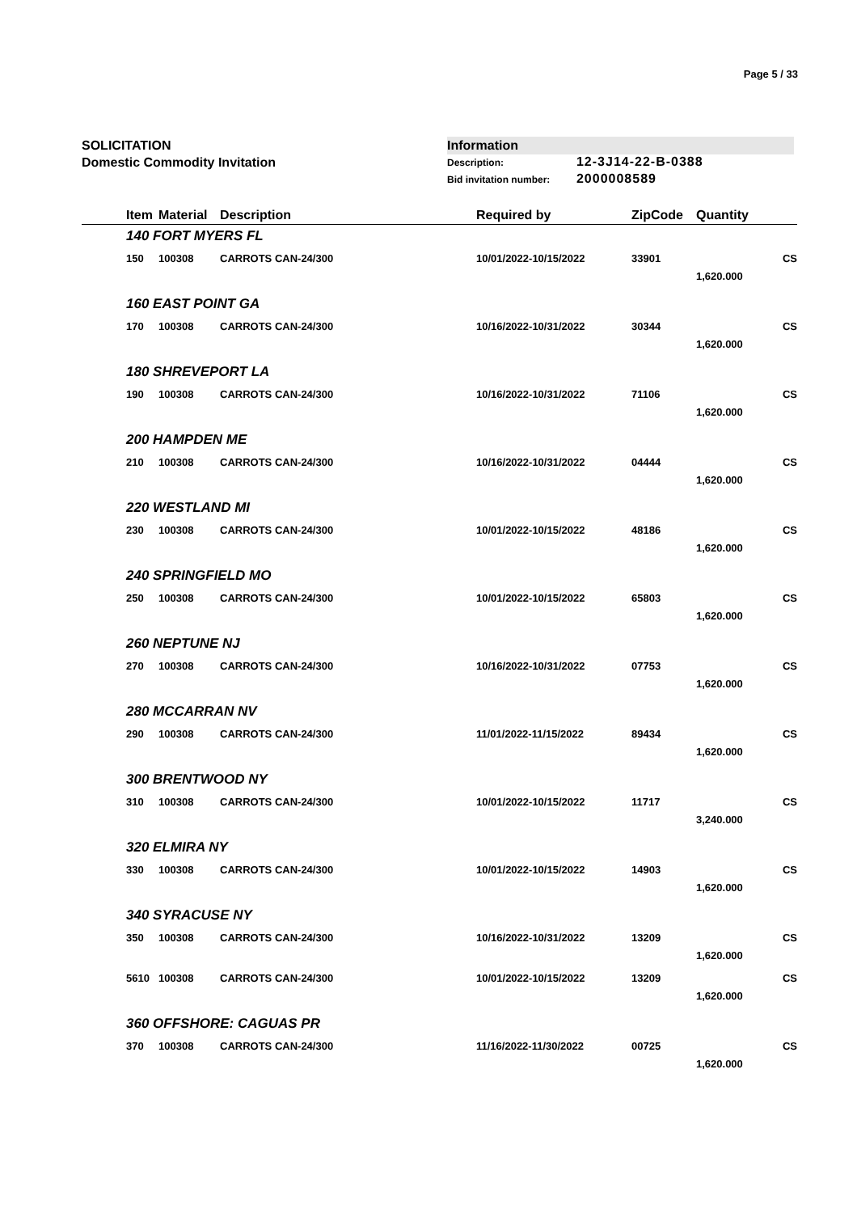Page 5 / 33
SOLICITATION
Domestic Commodity Invitation
Information
Description: 12-3J14-22-B-0388
Bid invitation number: 2000008589
| | Item | Material | Description | Required by | ZipCode | Quantity | |
| --- | --- | --- | --- | --- | --- | --- | --- |
| | 140 FORT MYERS FL | | | | | | |
| | 150 | 100308 | CARROTS CAN-24/300 | 10/01/2022-10/15/2022 | 33901 | | CS |
| | | | | | | 1,620.000 | |
| | 160 EAST POINT GA | | | | | | |
| | 170 | 100308 | CARROTS CAN-24/300 | 10/16/2022-10/31/2022 | 30344 | | CS |
| | | | | | | 1,620.000 | |
| | 180 SHREVEPORT LA | | | | | | |
| | 190 | 100308 | CARROTS CAN-24/300 | 10/16/2022-10/31/2022 | 71106 | | CS |
| | | | | | | 1,620.000 | |
| | 200 HAMPDEN ME | | | | | | |
| | 210 | 100308 | CARROTS CAN-24/300 | 10/16/2022-10/31/2022 | 04444 | | CS |
| | | | | | | 1,620.000 | |
| | 220 WESTLAND MI | | | | | | |
| | 230 | 100308 | CARROTS CAN-24/300 | 10/01/2022-10/15/2022 | 48186 | | CS |
| | | | | | | 1,620.000 | |
| | 240 SPRINGFIELD MO | | | | | | |
| | 250 | 100308 | CARROTS CAN-24/300 | 10/01/2022-10/15/2022 | 65803 | | CS |
| | | | | | | 1,620.000 | |
| | 260 NEPTUNE NJ | | | | | | |
| | 270 | 100308 | CARROTS CAN-24/300 | 10/16/2022-10/31/2022 | 07753 | | CS |
| | | | | | | 1,620.000 | |
| | 280 MCCARRAN NV | | | | | | |
| | 290 | 100308 | CARROTS CAN-24/300 | 11/01/2022-11/15/2022 | 89434 | | CS |
| | | | | | | 1,620.000 | |
| | 300 BRENTWOOD NY | | | | | | |
| | 310 | 100308 | CARROTS CAN-24/300 | 10/01/2022-10/15/2022 | 11717 | | CS |
| | | | | | | 3,240.000 | |
| | 320 ELMIRA NY | | | | | | |
| | 330 | 100308 | CARROTS CAN-24/300 | 10/01/2022-10/15/2022 | 14903 | | CS |
| | | | | | | 1,620.000 | |
| | 340 SYRACUSE NY | | | | | | |
| | 350 | 100308 | CARROTS CAN-24/300 | 10/16/2022-10/31/2022 | 13209 | | CS |
| | | | | | | 1,620.000 | |
| | 5610 | 100308 | CARROTS CAN-24/300 | 10/01/2022-10/15/2022 | 13209 | | CS |
| | | | | | | 1,620.000 | |
| | 360 OFFSHORE: CAGUAS PR | | | | | | |
| | 370 | 100308 | CARROTS CAN-24/300 | 11/16/2022-11/30/2022 | 00725 | | CS |
| | | | | | | 1,620.000 | |